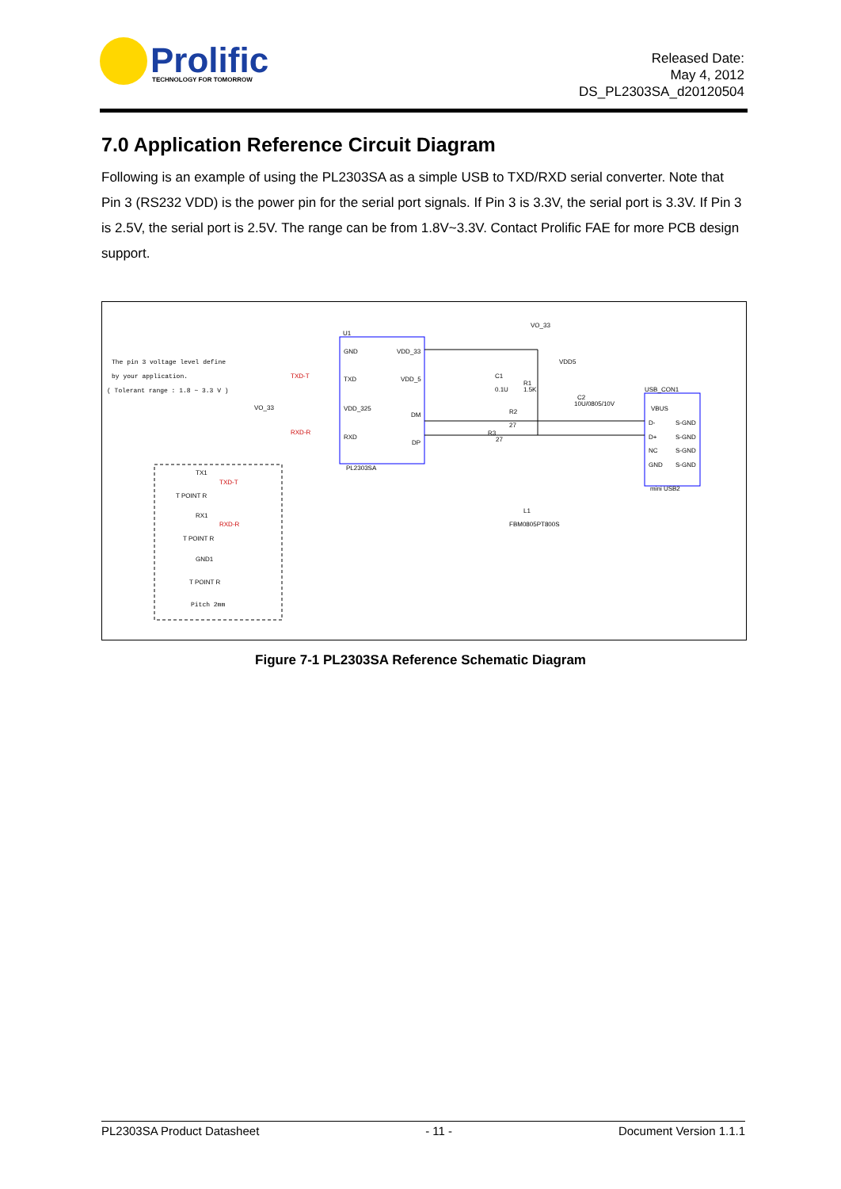Prolific
TECHNOLOGY FOR TOMORROW
Released Date:
May 4, 2012
DS_PL2303SA_d20120504
7.0 Application Reference Circuit Diagram
Following is an example of using the PL2303SA as a simple USB to TXD/RXD serial converter. Note that Pin 3 (RS232 VDD) is the power pin for the serial port signals. If Pin 3 is 3.3V, the serial port is 3.3V. If Pin 3 is 2.5V, the serial port is 2.5V. The range can be from 1.8V~3.3V. Contact Prolific FAE for more PCB design support.
The pin 3 voltage level define
by your application.
( Tolerant range : 1.8 ~ 3.3 V )
U1
GND
TXD
VDD_325
RXD
VDD_33
VDD_5
DM
DP
PL2303SA
TXD-T
RXD-R
VO_33
VO_33
VDD5
C1
0.1U
R1
1.5K
C2
10U/0805/10V
R2
27
R3
27
USB_CON1
VBUS
D-
D+
NC
GND
S-GND
S-GND
S-GND
S-GND
mini USB2
TX1
TXD-T
T POINT R
RX1
RXD-R
T POINT R
GND1
T POINT R
Pitch 2mm
L1
FBM0805PT800S
Figure 7-1 PL2303SA Reference Schematic Diagram
PL2303SA Product Datasheet - 11 - Document Version 1.1.1